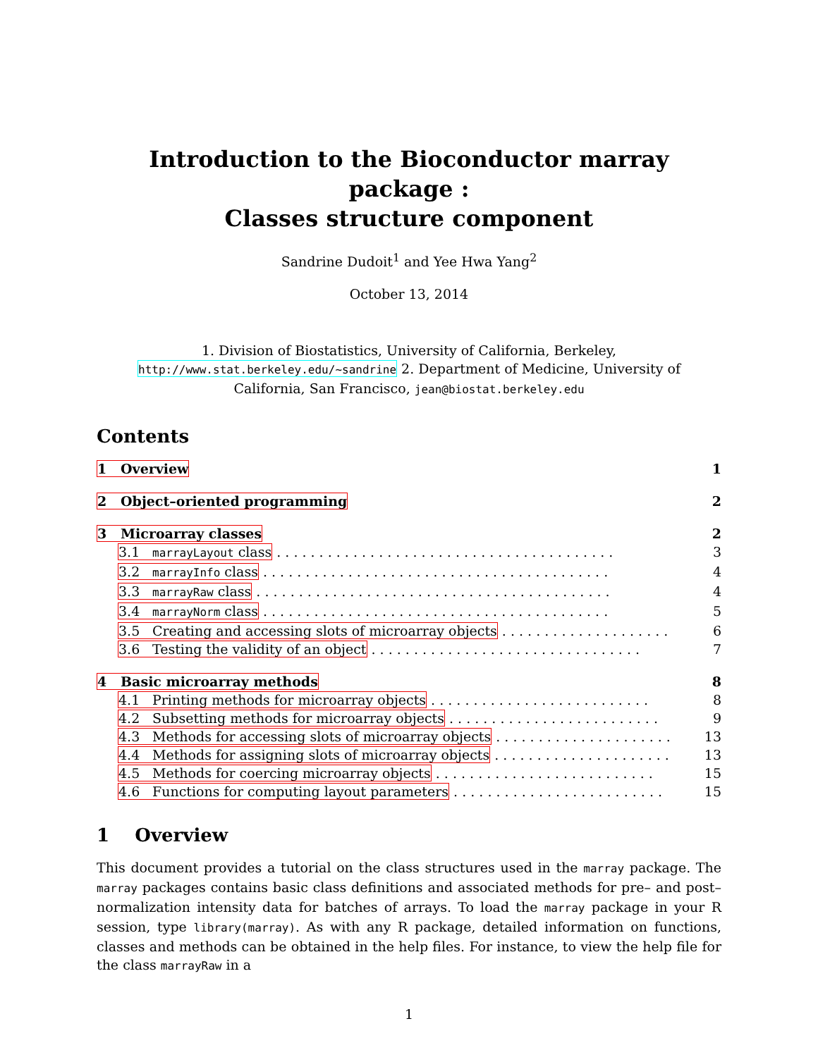Introduction to the Bioconductor marray package :
Classes structure component
Sandrine Dudoit<sup>1</sup> and Yee Hwa Yang<sup>2</sup>
October 13, 2014
1. Division of Biostatistics, University of California, Berkeley, http://www.stat.berkeley.edu/~sandrine 2. Department of Medicine, University of California, San Francisco, jean@biostat.berkeley.edu
Contents
1 Overview 1
2 Object–oriented programming 2
3 Microarray classes 2
3.1 marrayLayout class . . . . . . . . . . . . . . . . . . . . . . . . . . . . . . . . . . . . . . . . 3
3.2 marrayInfo class . . . . . . . . . . . . . . . . . . . . . . . . . . . . . . . . . . . . . . . . . 4
3.3 marrayRaw class . . . . . . . . . . . . . . . . . . . . . . . . . . . . . . . . . . . . . . . . . . 4
3.4 marrayNorm class . . . . . . . . . . . . . . . . . . . . . . . . . . . . . . . . . . . . . . . . . 5
3.5 Creating and accessing slots of microarray objects . . . . . . . . . . . . . . . . . . . . 6
3.6 Testing the validity of an object . . . . . . . . . . . . . . . . . . . . . . . . . . . . . . . . 7
4 Basic microarray methods 8
4.1 Printing methods for microarray objects . . . . . . . . . . . . . . . . . . . . . . . . . . 8
4.2 Subsetting methods for microarray objects . . . . . . . . . . . . . . . . . . . . . . . . . 9
4.3 Methods for accessing slots of microarray objects . . . . . . . . . . . . . . . . . . . . . 13
4.4 Methods for assigning slots of microarray objects . . . . . . . . . . . . . . . . . . . . . 13
4.5 Methods for coercing microarray objects . . . . . . . . . . . . . . . . . . . . . . . . . . 15
4.6 Functions for computing layout parameters . . . . . . . . . . . . . . . . . . . . . . . . . 15
1 Overview
This document provides a tutorial on the class structures used in the marray package. The marray packages contains basic class definitions and associated methods for pre– and post–normalization intensity data for batches of arrays. To load the marray package in your R session, type library(marray). As with any R package, detailed information on functions, classes and methods can be obtained in the help files. For instance, to view the help file for the class marrayRaw in a
1